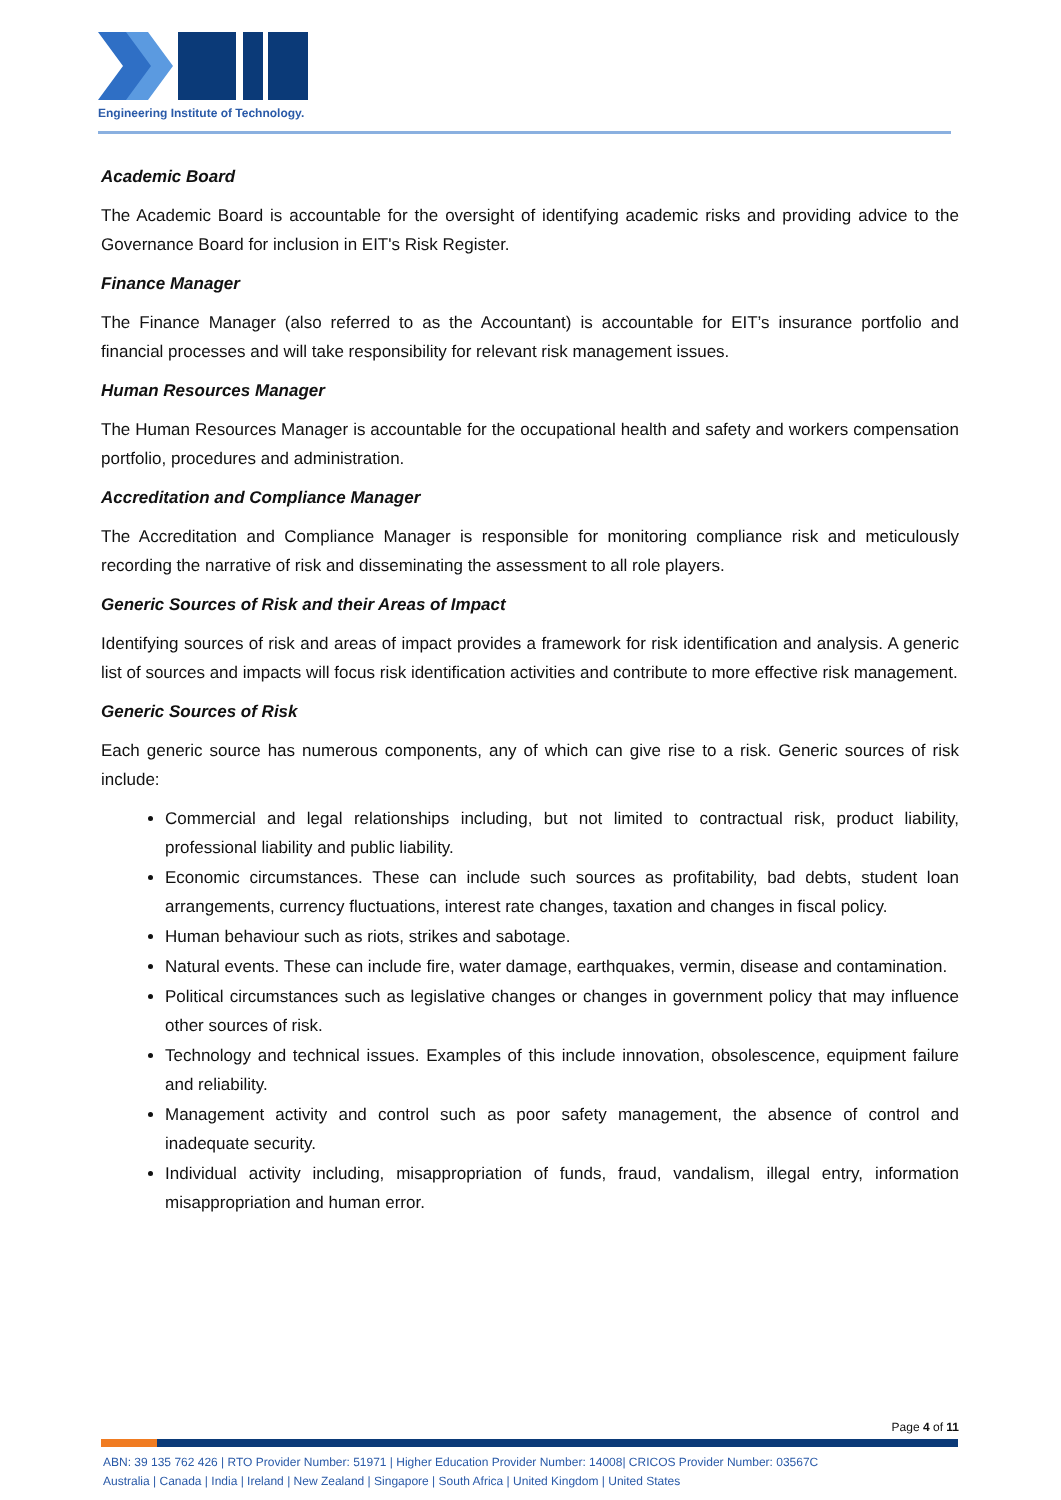Engineering Institute of Technology.
Academic Board
The Academic Board is accountable for the oversight of identifying academic risks and providing advice to the Governance Board for inclusion in EIT's Risk Register.
Finance Manager
The Finance Manager (also referred to as the Accountant) is accountable for EIT’s insurance portfolio and financial processes and will take responsibility for relevant risk management issues.
Human Resources Manager
The Human Resources Manager is accountable for the occupational health and safety and workers compensation portfolio, procedures and administration.
Accreditation and Compliance Manager
The Accreditation and Compliance Manager is responsible for monitoring compliance risk and meticulously recording the narrative of risk and disseminating the assessment to all role players.
Generic Sources of Risk and their Areas of Impact
Identifying sources of risk and areas of impact provides a framework for risk identification and analysis. A generic list of sources and impacts will focus risk identification activities and contribute to more effective risk management.
Generic Sources of Risk
Each generic source has numerous components, any of which can give rise to a risk. Generic sources of risk include:
Commercial and legal relationships including, but not limited to contractual risk, product liability, professional liability and public liability.
Economic circumstances. These can include such sources as profitability, bad debts, student loan arrangements, currency fluctuations, interest rate changes, taxation and changes in fiscal policy.
Human behaviour such as riots, strikes and sabotage.
Natural events. These can include fire, water damage, earthquakes, vermin, disease and contamination.
Political circumstances such as legislative changes or changes in government policy that may influence other sources of risk.
Technology and technical issues. Examples of this include innovation, obsolescence, equipment failure and reliability.
Management activity and control such as poor safety management, the absence of control and inadequate security.
Individual activity including, misappropriation of funds, fraud, vandalism, illegal entry, information misappropriation and human error.
Page 4 of 11
ABN: 39 135 762 426 | RTO Provider Number: 51971 | Higher Education Provider Number: 14008| CRICOS Provider Number: 03567C
Australia | Canada | India | Ireland | New Zealand | Singapore | South Africa | United Kingdom | United States